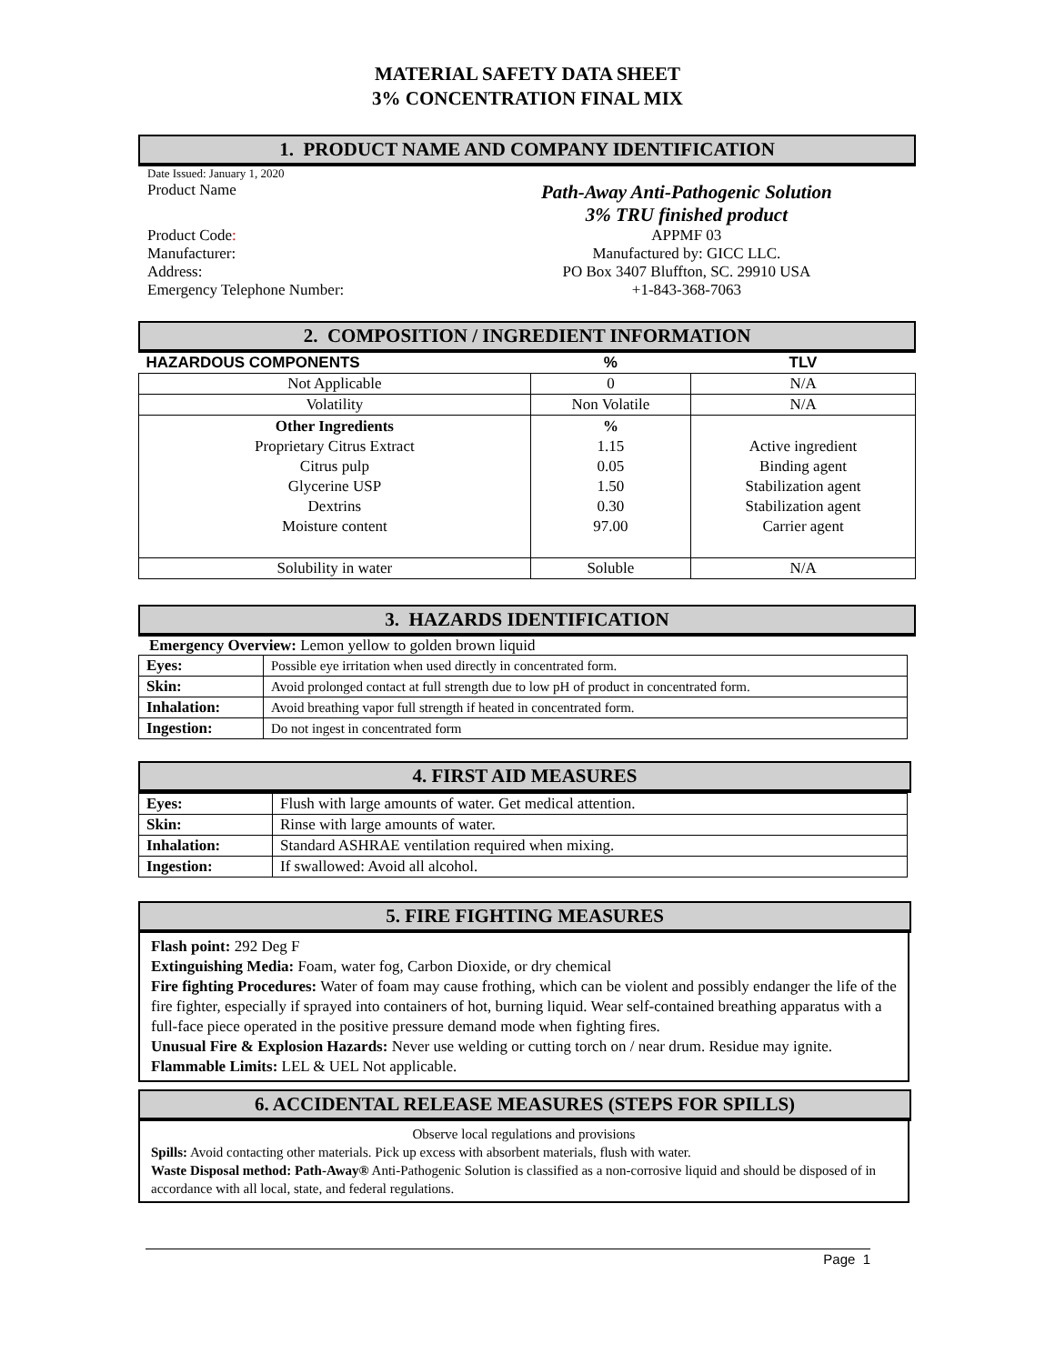MATERIAL SAFETY DATA SHEET
3% CONCENTRATION FINAL MIX
1. PRODUCT NAME AND COMPANY IDENTIFICATION
Date Issued: January 1, 2020
| Product Name | Path-Away Anti-Pathogenic Solution 3% TRU finished product |
| Product Code : | APPMF 03 |
| Manufacturer: | Manufactured by: GICC LLC. |
| Address: | PO Box 3407 Bluffton, SC. 29910 USA |
| Emergency Telephone Number: | +1-843-368-7063 |
2. COMPOSITION / INGREDIENT INFORMATION
| HAZARDOUS COMPONENTS | % | TLV |
| --- | --- | --- |
| Not Applicable | 0 | N/A |
| Volatility | Non Volatile | N/A |
| Other Ingredients Proprietary Citrus Extract Citrus pulp Glycerine USP Dextrins Moisture content | % 1.15 0.05 1.50 0.30 97.00 | Active ingredient Binding agent Stabilization agent Stabilization agent Carrier agent |
| Solubility in water | Soluble | N/A |
3. HAZARDS IDENTIFICATION
Emergency Overview: Lemon yellow to golden brown liquid
| Eyes: | Possible eye irritation when used directly in concentrated form. |
| Skin: | Avoid prolonged contact at full strength due to low pH of product in concentrated form. |
| Inhalation: | Avoid breathing vapor full strength if heated in concentrated form. |
| Ingestion: | Do not ingest in concentrated form |
4. FIRST AID MEASURES
| Eyes: | Flush with large amounts of water. Get medical attention. |
| Skin: | Rinse with large amounts of water. |
| Inhalation: | Standard ASHRAE ventilation required when mixing. |
| Ingestion: | If swallowed: Avoid all alcohol. |
5. FIRE FIGHTING MEASURES
Flash point: 292 Deg F
Extinguishing Media: Foam, water fog, Carbon Dioxide, or dry chemical
Fire fighting Procedures: Water of foam may cause frothing, which can be violent and possibly endanger the life of the fire fighter, especially if sprayed into containers of hot, burning liquid. Wear self-contained breathing apparatus with a full-face piece operated in the positive pressure demand mode when fighting fires.
Unusual Fire & Explosion Hazards: Never use welding or cutting torch on / near drum. Residue may ignite.
Flammable Limits: LEL & UEL Not applicable.
6. ACCIDENTAL RELEASE MEASURES (STEPS FOR SPILLS)
Observe local regulations and provisions
Spills: Avoid contacting other materials. Pick up excess with absorbent materials, flush with water.
Waste Disposal method: Path-Away® Anti-Pathogenic Solution is classified as a non-corrosive liquid and should be disposed of in accordance with all local, state, and federal regulations.
Page 1